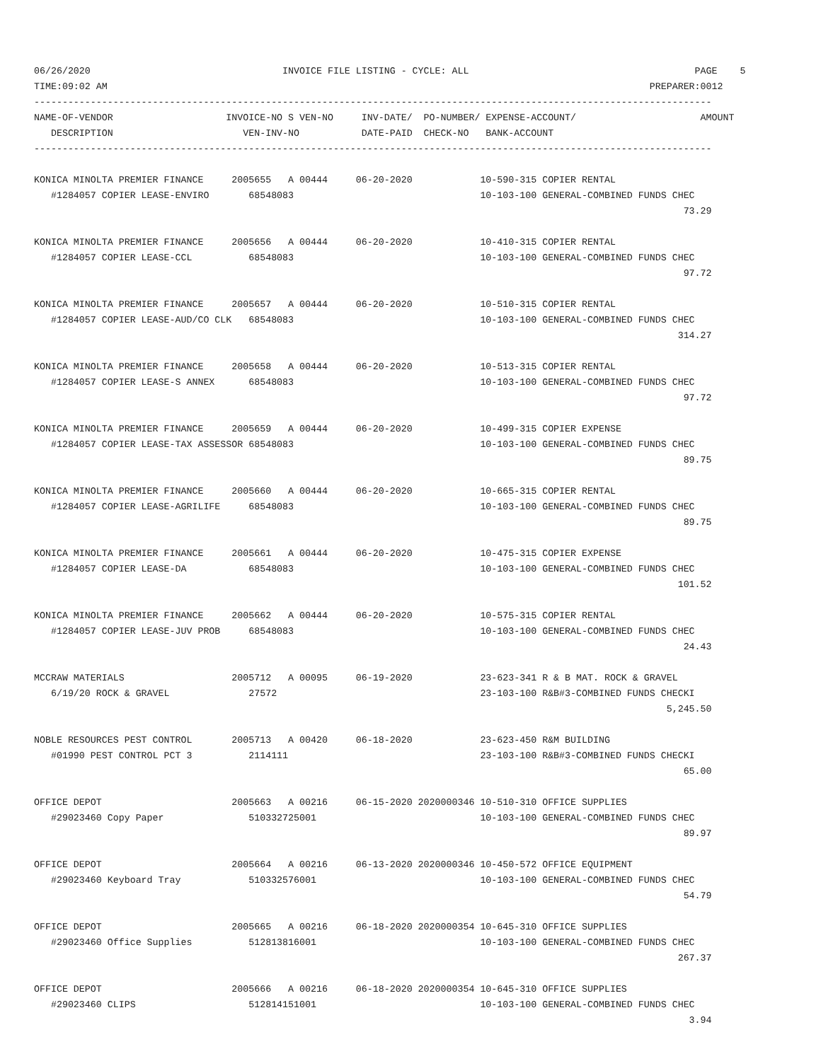06/26/2020                                  INVOICE FILE LISTING - CYCLE: ALL                                        PAGE    5
TIME:09:02 AM                                                                                                PREPARER:0012
------------------------------------------------------------------------------------------------------------------------
NAME-OF-VENDOR                    INVOICE-NO S VEN-NO     INV-DATE/  PO-NUMBER/ EXPENSE-ACCOUNT/                      AMOUNT
   DESCRIPTION                       VEN-INV-NO           DATE-PAID  CHECK-NO   BANK-ACCOUNT
------------------------------------------------------------------------------------------------------------------------

KONICA MINOLTA PREMIER FINANCE     2005655   A 00444     06-20-2020            10-590-315 COPIER RENTAL
   #1284057 COPIER LEASE-ENVIRO       68548083                                 10-103-100 GENERAL-COMBINED FUNDS CHEC
                                                                                                                   73.29

KONICA MINOLTA PREMIER FINANCE     2005656   A 00444     06-20-2020            10-410-315 COPIER RENTAL
   #1284057 COPIER LEASE-CCL          68548083                                 10-103-100 GENERAL-COMBINED FUNDS CHEC
                                                                                                                   97.72

KONICA MINOLTA PREMIER FINANCE     2005657   A 00444     06-20-2020            10-510-315 COPIER RENTAL
   #1284057 COPIER LEASE-AUD/CO CLK   68548083                                 10-103-100 GENERAL-COMBINED FUNDS CHEC
                                                                                                                  314.27

KONICA MINOLTA PREMIER FINANCE     2005658   A 00444     06-20-2020            10-513-315 COPIER RENTAL
   #1284057 COPIER LEASE-S ANNEX      68548083                                 10-103-100 GENERAL-COMBINED FUNDS CHEC
                                                                                                                   97.72

KONICA MINOLTA PREMIER FINANCE     2005659   A 00444     06-20-2020            10-499-315 COPIER EXPENSE
   #1284057 COPIER LEASE-TAX ASSESSOR 68548083                                 10-103-100 GENERAL-COMBINED FUNDS CHEC
                                                                                                                   89.75

KONICA MINOLTA PREMIER FINANCE     2005660   A 00444     06-20-2020            10-665-315 COPIER RENTAL
   #1284057 COPIER LEASE-AGRILIFE     68548083                                 10-103-100 GENERAL-COMBINED FUNDS CHEC
                                                                                                                   89.75

KONICA MINOLTA PREMIER FINANCE     2005661   A 00444     06-20-2020            10-475-315 COPIER EXPENSE
   #1284057 COPIER LEASE-DA           68548083                                 10-103-100 GENERAL-COMBINED FUNDS CHEC
                                                                                                                  101.52

KONICA MINOLTA PREMIER FINANCE     2005662   A 00444     06-20-2020            10-575-315 COPIER RENTAL
   #1284057 COPIER LEASE-JUV PROB     68548083                                 10-103-100 GENERAL-COMBINED FUNDS CHEC
                                                                                                                   24.43

MCCRAW MATERIALS                   2005712   A 00095     06-19-2020            23-623-341 R & B MAT. ROCK & GRAVEL
   6/19/20 ROCK & GRAVEL              27572                                    23-103-100 R&B#3-COMBINED FUNDS CHECKI
                                                                                                                5,245.50

NOBLE RESOURCES PEST CONTROL       2005713   A 00420     06-18-2020            23-623-450 R&M BUILDING
   #01990 PEST CONTROL PCT 3          2114111                                  23-103-100 R&B#3-COMBINED FUNDS CHECKI
                                                                                                                   65.00

OFFICE DEPOT                       2005663   A 00216     06-15-2020 2020000346 10-510-310 OFFICE SUPPLIES
   #29023460 Copy Paper               510332725001                             10-103-100 GENERAL-COMBINED FUNDS CHEC
                                                                                                                   89.97

OFFICE DEPOT                       2005664   A 00216     06-13-2020 2020000346 10-450-572 OFFICE EQUIPMENT
   #29023460 Keyboard Tray            510332576001                             10-103-100 GENERAL-COMBINED FUNDS CHEC
                                                                                                                   54.79

OFFICE DEPOT                       2005665   A 00216     06-18-2020 2020000354 10-645-310 OFFICE SUPPLIES
   #29023460 Office Supplies          512813816001                             10-103-100 GENERAL-COMBINED FUNDS CHEC
                                                                                                                  267.37

OFFICE DEPOT                       2005666   A 00216     06-18-2020 2020000354 10-645-310 OFFICE SUPPLIES
   #29023460 CLIPS                    512814151001                             10-103-100 GENERAL-COMBINED FUNDS CHEC
                                                                                                                    3.94